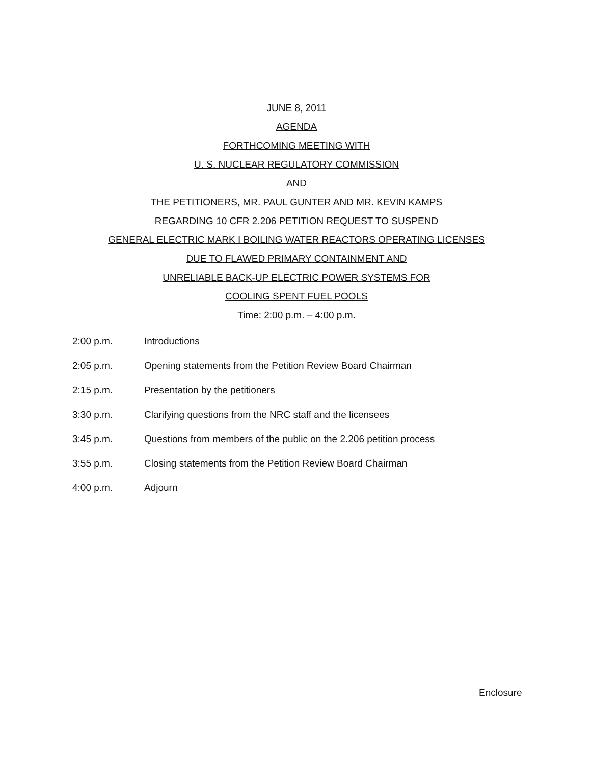JUNE 8, 2011
AGENDA
FORTHCOMING MEETING WITH
U. S. NUCLEAR REGULATORY COMMISSION
AND
THE PETITIONERS, MR. PAUL GUNTER AND MR. KEVIN KAMPS
REGARDING 10 CFR 2.206 PETITION REQUEST TO SUSPEND
GENERAL ELECTRIC MARK I BOILING WATER REACTORS OPERATING LICENSES
DUE TO FLAWED PRIMARY CONTAINMENT AND
UNRELIABLE BACK-UP ELECTRIC POWER SYSTEMS FOR
COOLING SPENT FUEL POOLS
Time: 2:00 p.m. – 4:00 p.m.
| 2:00 p.m. | Introductions |
| 2:05 p.m. | Opening statements from the Petition Review Board Chairman |
| 2:15 p.m. | Presentation by the petitioners |
| 3:30 p.m. | Clarifying questions from the NRC staff and the licensees |
| 3:45 p.m. | Questions from members of the public on the 2.206 petition process |
| 3:55 p.m. | Closing statements from the Petition Review Board Chairman |
| 4:00 p.m. | Adjourn |
Enclosure